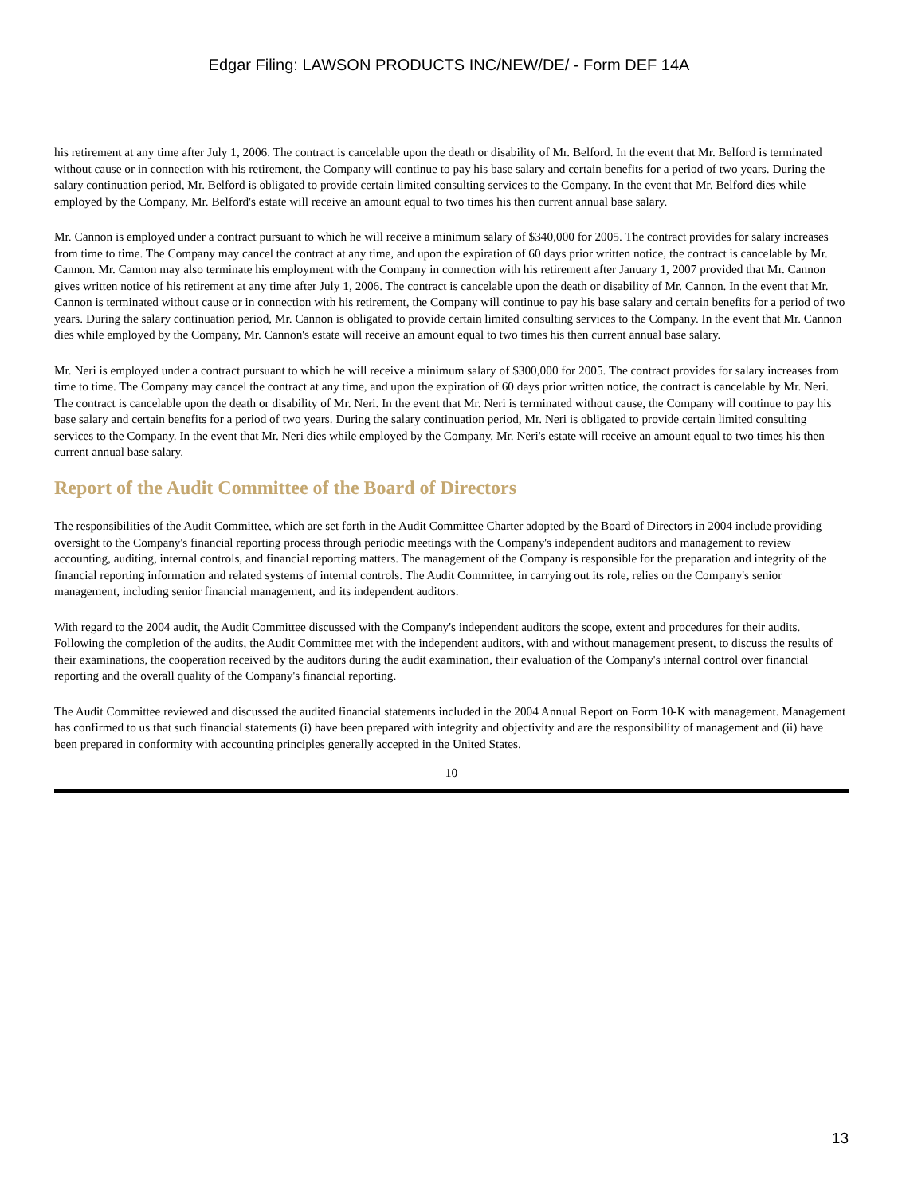Edgar Filing: LAWSON PRODUCTS INC/NEW/DE/ - Form DEF 14A
his retirement at any time after July 1, 2006. The contract is cancelable upon the death or disability of Mr. Belford. In the event that Mr. Belford is terminated without cause or in connection with his retirement, the Company will continue to pay his base salary and certain benefits for a period of two years. During the salary continuation period, Mr. Belford is obligated to provide certain limited consulting services to the Company. In the event that Mr. Belford dies while employed by the Company, Mr. Belford's estate will receive an amount equal to two times his then current annual base salary.
Mr. Cannon is employed under a contract pursuant to which he will receive a minimum salary of $340,000 for 2005. The contract provides for salary increases from time to time. The Company may cancel the contract at any time, and upon the expiration of 60 days prior written notice, the contract is cancelable by Mr. Cannon. Mr. Cannon may also terminate his employment with the Company in connection with his retirement after January 1, 2007 provided that Mr. Cannon gives written notice of his retirement at any time after July 1, 2006. The contract is cancelable upon the death or disability of Mr. Cannon. In the event that Mr. Cannon is terminated without cause or in connection with his retirement, the Company will continue to pay his base salary and certain benefits for a period of two years. During the salary continuation period, Mr. Cannon is obligated to provide certain limited consulting services to the Company. In the event that Mr. Cannon dies while employed by the Company, Mr. Cannon's estate will receive an amount equal to two times his then current annual base salary.
Mr. Neri is employed under a contract pursuant to which he will receive a minimum salary of $300,000 for 2005. The contract provides for salary increases from time to time. The Company may cancel the contract at any time, and upon the expiration of 60 days prior written notice, the contract is cancelable by Mr. Neri. The contract is cancelable upon the death or disability of Mr. Neri. In the event that Mr. Neri is terminated without cause, the Company will continue to pay his base salary and certain benefits for a period of two years. During the salary continuation period, Mr. Neri is obligated to provide certain limited consulting services to the Company. In the event that Mr. Neri dies while employed by the Company, Mr. Neri's estate will receive an amount equal to two times his then current annual base salary.
Report of the Audit Committee of the Board of Directors
The responsibilities of the Audit Committee, which are set forth in the Audit Committee Charter adopted by the Board of Directors in 2004 include providing oversight to the Company's financial reporting process through periodic meetings with the Company's independent auditors and management to review accounting, auditing, internal controls, and financial reporting matters. The management of the Company is responsible for the preparation and integrity of the financial reporting information and related systems of internal controls. The Audit Committee, in carrying out its role, relies on the Company's senior management, including senior financial management, and its independent auditors.
With regard to the 2004 audit, the Audit Committee discussed with the Company's independent auditors the scope, extent and procedures for their audits. Following the completion of the audits, the Audit Committee met with the independent auditors, with and without management present, to discuss the results of their examinations, the cooperation received by the auditors during the audit examination, their evaluation of the Company's internal control over financial reporting and the overall quality of the Company's financial reporting.
The Audit Committee reviewed and discussed the audited financial statements included in the 2004 Annual Report on Form 10-K with management. Management has confirmed to us that such financial statements (i) have been prepared with integrity and objectivity and are the responsibility of management and (ii) have been prepared in conformity with accounting principles generally accepted in the United States.
10
13